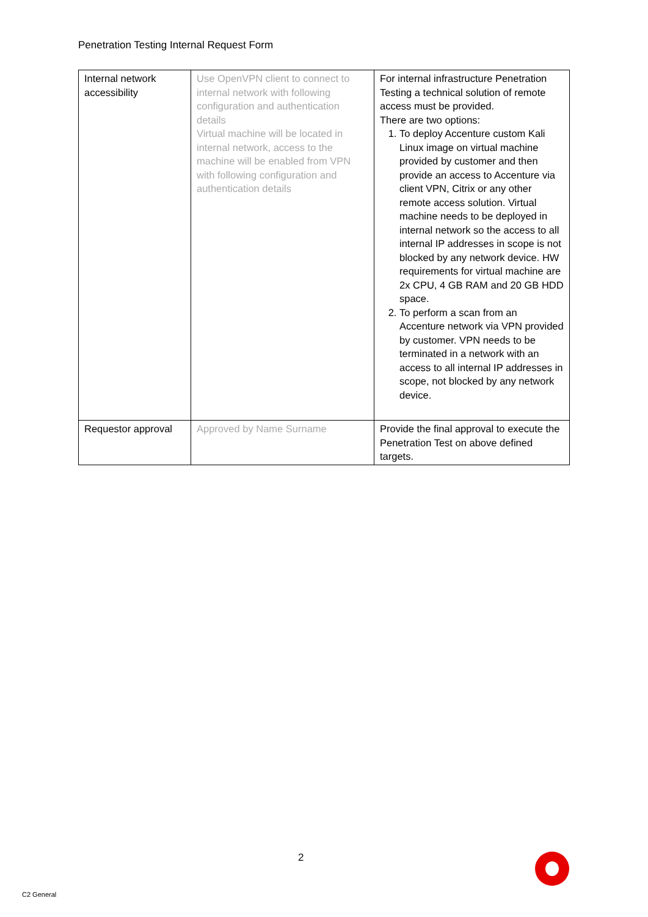Penetration Testing Internal Request Form
| Internal network accessibility | Use OpenVPN client to connect to internal network with following configuration and authentication details Virtual machine will be located in internal network, access to the machine will be enabled from VPN with following configuration and authentication details | For internal infrastructure Penetration Testing a technical solution of remote access must be provided. There are two options: 1. To deploy Accenture custom Kali Linux image on virtual machine provided by customer and then provide an access to Accenture via client VPN, Citrix or any other remote access solution. Virtual machine needs to be deployed in internal network so the access to all internal IP addresses in scope is not blocked by any network device. HW requirements for virtual machine are 2x CPU, 4 GB RAM and 20 GB HDD space. 2. To perform a scan from an Accenture network via VPN provided by customer. VPN needs to be terminated in a network with an access to all internal IP addresses in scope, not blocked by any network device. |
| Requestor approval | Approved by Name Surname | Provide the final approval to execute the Penetration Test on above defined targets. |
2
C2 General